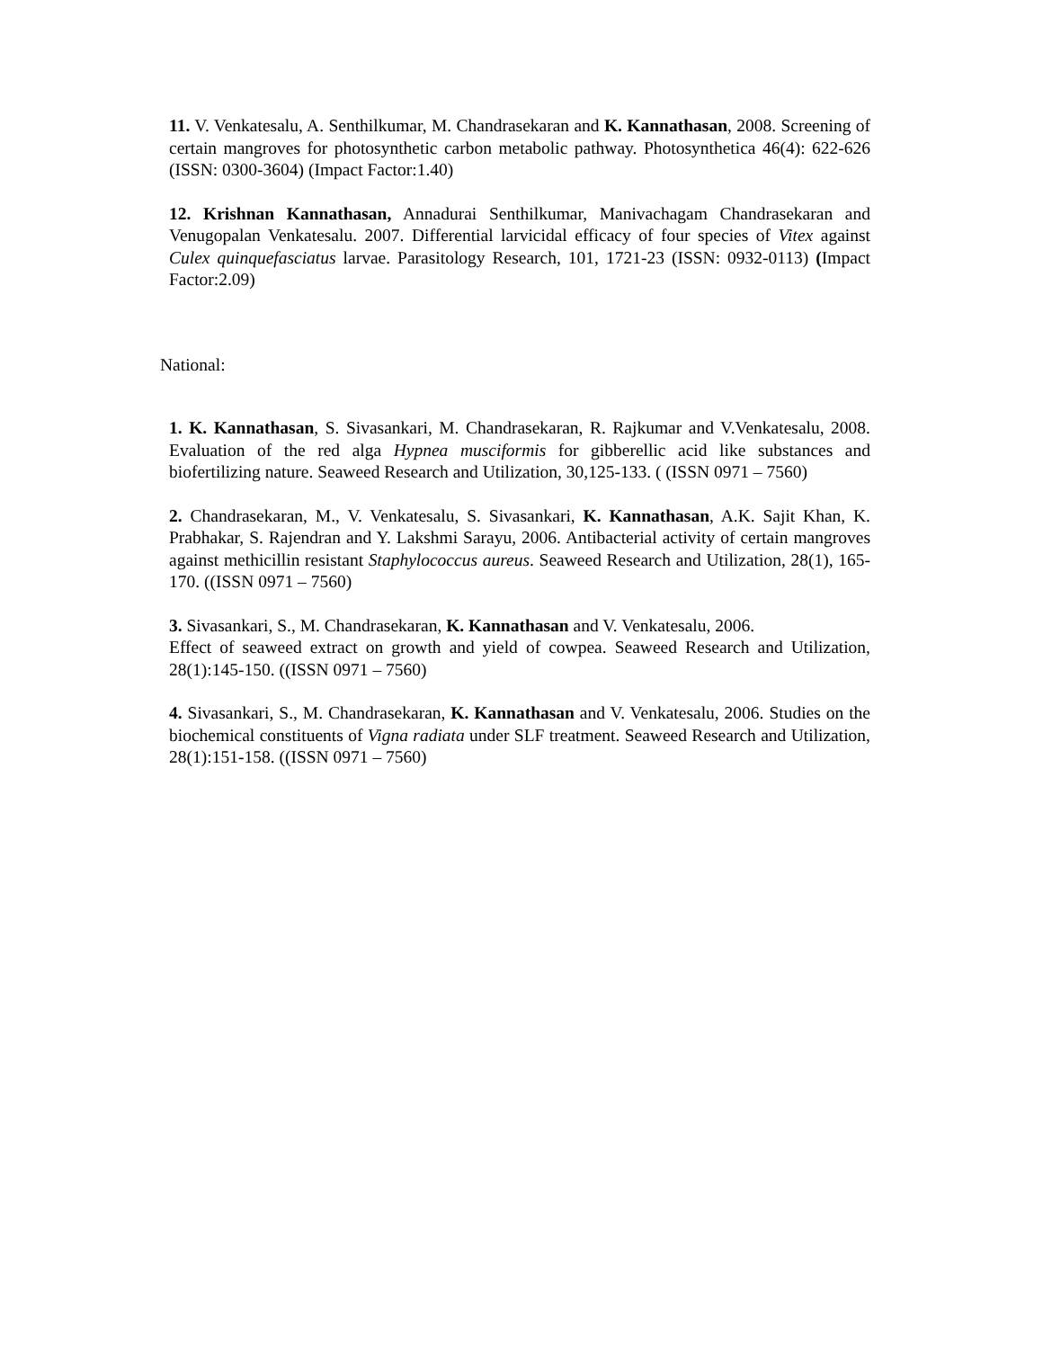11. V. Venkatesalu, A. Senthilkumar, M. Chandrasekaran and K. Kannathasan, 2008. Screening of certain mangroves for photosynthetic carbon metabolic pathway. Photosynthetica 46(4): 622-626 (ISSN: 0300-3604) (Impact Factor:1.40)
12. Krishnan Kannathasan, Annadurai Senthilkumar, Manivachagam Chandrasekaran and Venugopalan Venkatesalu. 2007. Differential larvicidal efficacy of four species of Vitex against Culex quinquefasciatus larvae. Parasitology Research, 101, 1721-23 (ISSN: 0932-0113) (Impact Factor:2.09)
National:
1. K. Kannathasan, S. Sivasankari, M. Chandrasekaran, R. Rajkumar and V.Venkatesalu, 2008. Evaluation of the red alga Hypnea musciformis for gibberellic acid like substances and biofertilizing nature. Seaweed Research and Utilization, 30,125-133. ( (ISSN 0971 – 7560)
2. Chandrasekaran, M., V. Venkatesalu, S. Sivasankari, K. Kannathasan, A.K. Sajit Khan, K. Prabhakar, S. Rajendran and Y. Lakshmi Sarayu, 2006. Antibacterial activity of certain mangroves against methicillin resistant Staphylococcus aureus. Seaweed Research and Utilization, 28(1), 165-170. ((ISSN 0971 – 7560)
3. Sivasankari, S., M. Chandrasekaran, K. Kannathasan and V. Venkatesalu, 2006.
Effect of seaweed extract on growth and yield of cowpea. Seaweed Research and Utilization, 28(1):145-150. ((ISSN 0971 – 7560)
4. Sivasankari, S., M. Chandrasekaran, K. Kannathasan and V. Venkatesalu, 2006. Studies on the biochemical constituents of Vigna radiata under SLF treatment. Seaweed Research and Utilization, 28(1):151-158. ((ISSN 0971 – 7560)